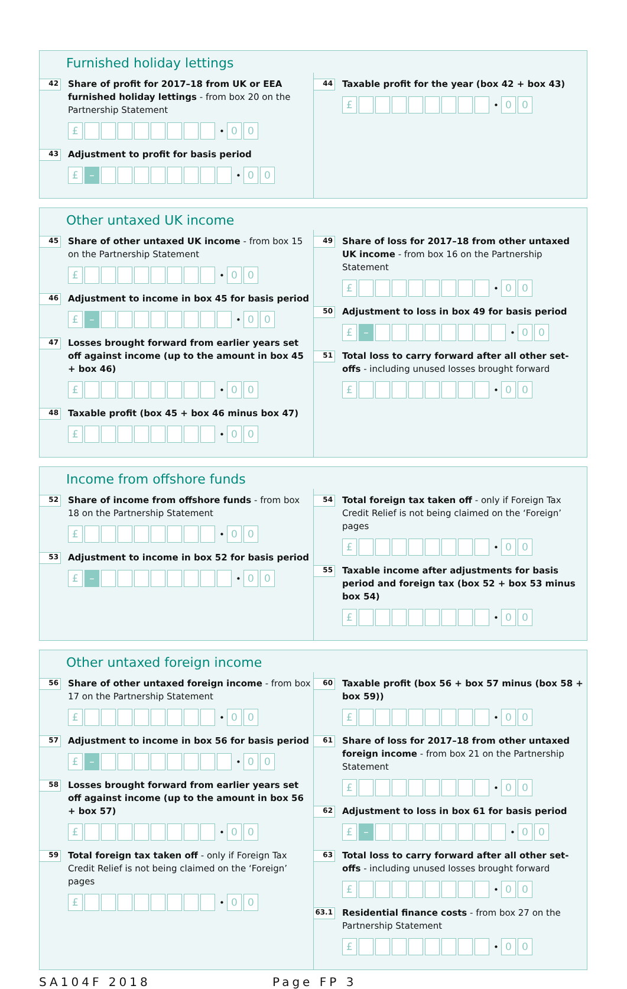Furnished holiday lettings
42
Share of profit for 2017–18 from UK or EEA furnished holiday lettings - from box 20 on the Partnership Statement
£ • 00
43
Adjustment to profit for basis period
£ – • 00
44
Taxable profit for the year (box 42 + box 43)
£ • 00
Other untaxed UK income
45
Share of other untaxed UK income - from box 15 on the Partnership Statement
£ • 00
46
Adjustment to income in box 45 for basis period
£ – • 00
47
Losses brought forward from earlier years set off against income (up to the amount in box 45 + box 46)
£ • 00
48
Taxable profit (box 45 + box 46 minus box 47)
£ • 00
49
Share of loss for 2017–18 from other untaxed UK income - from box 16 on the Partnership Statement
£ • 00
50
Adjustment to loss in box 49 for basis period
£ – • 00
51
Total loss to carry forward after all other set-offs - including unused losses brought forward
£ • 00
Income from offshore funds
52
Share of income from offshore funds - from box 18 on the Partnership Statement
£ • 00
53
Adjustment to income in box 52 for basis period
£ – • 00
54
Total foreign tax taken off - only if Foreign Tax Credit Relief is not being claimed on the ‘Foreign’ pages
£ • 00
55
Taxable income after adjustments for basis period and foreign tax (box 52 + box 53 minus box 54)
£ • 00
Other untaxed foreign income
56
Share of other untaxed foreign income - from box 17 on the Partnership Statement
£ • 00
57
Adjustment to income in box 56 for basis period
£ – • 00
58
Losses brought forward from earlier years set off against income (up to the amount in box 56 + box 57)
£ • 00
59
Total foreign tax taken off - only if Foreign Tax Credit Relief is not being claimed on the ‘Foreign’ pages
£ • 00
60
Taxable profit (box 56 + box 57 minus (box 58 + box 59))
£ • 00
61
Share of loss for 2017–18 from other untaxed foreign income - from box 21 on the Partnership Statement
£ • 00
62
Adjustment to loss in box 61 for basis period
£ – • 00
63
Total loss to carry forward after all other set-offs - including unused losses brought forward
£ • 00
63.1
Residential finance costs - from box 27 on the Partnership Statement
£ • 00
SA104F 2018 Page FP 3